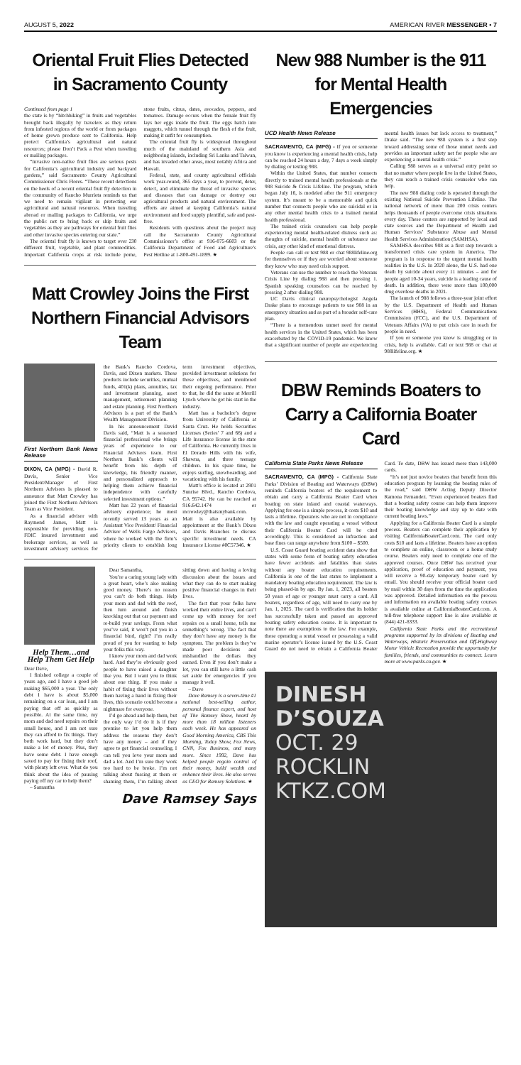AUGUST 5, 2022 AMERICAN RIVER MESSENGER • 7
Oriental Fruit Flies Detected in Sacramento County
Continued from page 1
the state is by “hitchhiking” in fruits and vegetables brought back illegally by travelers as they return from infested regions of the world or from packages of home grown produce sent to California. Help protect California’s agricultural and natural resources; please Don’t Pack a Pest when traveling or mailing packages.
“Invasive non-native fruit flies are serious pests for California’s agricultural industry and backyard gardens,” said Sacramento County Agricultural Commissioner Chris Flores. “These recent detections on the heels of a recent oriental fruit fly detection in the community of Rancho Murrieta reminds us that we need to remain vigilant in protecting our agricultural and natural resources. When traveling abroad or mailing packages to California, we urge the public not to bring back or ship fruits and vegetables as they are pathways for oriental fruit flies and other invasive species entering our state.”
The oriental fruit fly is known to target over 230 different fruit, vegetable, and plant commodities. Important California crops at risk include pome, stone fruits, citrus, dates, avocados, peppers, and tomatoes. Damage occurs when the female fruit fly lays her eggs inside the fruit. The eggs hatch into maggots, which tunnel through the flesh of the fruit, making it unfit for consumption.
The oriental fruit fly is widespread throughout much of the mainland of southern Asia and neighboring islands, including Sri Lanka and Taiwan, and has invaded other areas, most notably Africa and Hawaii.
Federal, state, and county agricultural officials work year-round, 365 days a year, to prevent, deter, detect, and eliminate the threat of invasive species and diseases that can damage or destroy our agricultural products and natural environment. The efforts are aimed at keeping California’s natural environment and food supply plentiful, safe and pest-free.
Residents with questions about the project may call the Sacramento County Agricultural Commissioner’s office at 916-875-6603 or the California Department of Food and Agriculture’s Pest Hotline at 1-800-491-1899. ★
Matt Crowley Joins the First Northern Financial Advisors Team
First Northern Bank News Release
DIXON, CA (MPG) - David R. Davis, Senior Vice President/Manager of First Northern Advisors is pleased to announce that Matt Crowley has joined the First Northern Advisors Team as Vice President.
As a financial advisor with Raymond James, Matt is responsible for providing non-FDIC insured investment and brokerage services, as well as investment advisory services for the Bank’s Rancho Cordova, Davis, and Dixon markets. These products include securities, mutual funds, 401(k) plans, annuities, tax and investment planning, asset management, retirement planning and estate planning. First Northern Advisors is a part of the Bank’s Wealth Management Division.
In his announcement David Davis said, “Matt is a seasoned financial professional who brings years of experience to our Financial Advisors team. First Northern Bank’s clients will benefit from his depth of knowledge, his friendly manner, and personalized approach to helping them achieve financial independence with carefully selected investment options.”
Matt has 22 years of financial advisory experience; he most recently served 13 years as an Assistant Vice President/ Financial Advisor of Wells Fargo Advisors, where he worked with the firm’s priority clients to establish long term investment objectives, provided investment solutions for those objectives, and monitored their ongoing performance. Prior to that, he did the same at Merrill Lynch where he got his start in the industry.
Matt has a bachelor’s degree from University of California at Santa Cruz. He holds Securities Licenses (Series’ 7 and 66) and a Life Insurance license in the state of California. He currently lives in El Dorado Hills with his wife, Shawna, and three teenage children. In his spare time, he enjoys surfing, snowboarding, and vacationing with his family.
Matt’s office is located at 2901 Sunrise Blvd., Rancho Cordova, CA 95742. He can be reached at 916.642.1474 or mcrowley@thatsmybank.com. Matt is also available by appointment at the Bank’s Dixon and Davis Branches to discuss specific investment needs. CA Insurance License #0C57346. ★
Help Them…and Help Them Get Help
Dear Dave,
I finished college a couple of years ago, and I have a good job making $65,000 a year. The only debt I have is about $5,000 remaining on a car loan, and I am paying that off as quickly as possible. At the same time, my mom and dad need repairs on their small house, and I am not sure they can afford to fix things. They both work hard, but they don’t make a lot of money. Plus, they have some debt. I have enough saved to pay for fixing their roof, with plenty left over. What do you think about the idea of pausing paying off my car to help them?
– Samantha
Dear Samantha,
You’re a caring young lady with a great heart, who’s also making good money. There’s no reason you can’t do both things. Help your mom and dad with the roof, then turn around and finish knocking out that car payment and re-build your savings. From what you’ve said, it won’t put you in a financial bind, right? I’m really proud of you for wanting to help your folks this way.
I know your mom and dad work hard. And they’re obviously good people to have raised a daughter like you. But I want you to think about one thing. If you make a habit of fixing their lives without them having a hand in fixing their lives, this scenario could become a nightmare for everyone.
I’d go ahead and help them, but the only way I’d do it is if they promise to let you help them address the reasons they don’t have any money – and if they agree to get financial counseling. I can tell you love your mom and dad a lot. And I’m sure they work too hard to be broke. I’m not talking about fussing at them or shaming them, I’m talking about sitting down and having a loving discussion about the issues and what they can do to start making positive financial changes in their lives.
The fact that your folks have worked their entire lives, and can’t come up with money for roof repairs on a small home, tells me something’s wrong. The fact that they don’t have any money is the symptom. The problem is they’ve made poor decisions and mishandled the dollars they earned. Even if you don’t make a lot, you can still have a little cash set aside for emergencies if you manage it well.
– Dave
Dave Ramsey is a seven-time #1 national best-selling author, personal finance expert, and host of The Ramsey Show, heard by more than 18 million listeners each week. He has appeared on Good Morning America, CBS This Morning, Today Show, Fox News, CNN, Fox Business, and many more. Since 1992, Dave has helped people regain control of their money, build wealth and enhance their lives. He also serves as CEO for Ramsey Solutions. ★
Dave Ramsey Says
New 988 Number is the 911 for Mental Health Emergencies
UCD Health News Release
SACRAMENTO, CA (MPG) - If you or someone you know is experiencing a mental health crisis, help can be reached 24 hours a day, 7 days a week simply by dialing or texting 988.
Within the United States, that number connects directly to trained mental health professionals at the 988 Suicide & Crisis Lifeline. The program, which began July 16, is modeled after the 911 emergency system. It’s meant to be a memorable and quick number that connects people who are suicidal or in any other mental health crisis to a trained mental health professional.
The trained crisis counselors can help people experiencing mental health-related distress such as: thoughts of suicide, mental health or substance use crisis, any other kind of emotional distress.
People can call or text 988 or chat 988lifeline.org for themselves or if they are worried about someone they know who may need crisis support.
Veterans can use the number to reach the Veterans Crisis Line by dialing 988 and then pressing 1. Spanish speaking counselors can be reached by pressing 2 after dialing 988.
UC Davis clinical neuropsychologist Angela Drake plans to encourage patients to use 988 in an emergency situation and as part of a broader self-care plan.
“There is a tremendous unmet need for mental health services in the United States, which has been exacerbated by the COVID-19 pandemic. We know that a significant number of people are experiencing mental health issues but lack access to treatment,” Drake said. “The new 988 system is a first step toward addressing some of those unmet needs and provides an important safety net for people who are experiencing a mental health crisis.”
Calling 988 serves as a universal entry point so that no matter where people live in the United States, they can reach a trained crisis counselor who can help.
The new 988 dialing code is operated through the existing National Suicide Prevention Lifeline. The national network of more than 200 crisis centers helps thousands of people overcome crisis situations every day. These centers are supported by local and state sources and the Department of Health and Human Services’ Substance Abuse and Mental Health Services Administration (SAMHSA).
SAMHSA describes 988 as a first step towards a transformed crisis care system in America. The program is in response to the urgent mental health realities in the U.S. In 2020 alone, the U.S. had one death by suicide about every 11 minutes – and for people aged 10-34 years, suicide is a leading cause of death. In addition, there were more than 100,000 drug overdose deaths in 2021.
The launch of 988 follows a three-year joint effort by the U.S. Department of Health and Human Services (HHS), Federal Communications Commission (FCC), and the U.S. Department of Veterans Affairs (VA) to put crisis care in reach for people in need.
If you or someone you know is struggling or in crisis, help is available. Call or text 988 or chat at 988lifeline.org. ★
DBW Reminds Boaters to Carry a California Boater Card
California State Parks News Release
SACRAMENTO, CA (MPG) - California State Parks’ Division of Boating and Waterways (DBW) reminds California boaters of the requirement to obtain and carry a California Boater Card when boating on state inland and coastal waterways. Applying for one is a simple process, it costs $10 and lasts a lifetime. Operators who are not in compliance with the law and caught operating a vessel without their California Boater Card will be cited accordingly. This is considered an infraction and base fines can range anywhere from $100 – $500.
U.S. Coast Guard boating accident data show that states with some form of boating safety education have fewer accidents and fatalities than states without any boater education requirements. California is one of the last states to implement a mandatory boating education requirement. The law is being phased-in by age. By Jan. 1, 2023, all boaters 50 years of age or younger must carry a card. All boaters, regardless of age, will need to carry one by Jan. 1, 2025. The card is verification that its holder has successfully taken and passed an approved boating safety education course. It is important to note there are exemptions to the law. For example, those operating a rental vessel or possessing a valid marine operator’s license issued by the U.S. Coast Guard do not need to obtain a California Boater Card. To date, DBW has issued more than 143,000 cards.
“It’s not just novice boaters that benefit from this education program by learning the boating rules of the road,” said DBW Acting Deputy Director Ramona Fernandez. “Even experienced boaters find that a boating safety course can help them improve their boating knowledge and stay up to date with current boating laws.”
Applying for a California Boater Card is a simple process. Boaters can complete their application by visiting CaliforniaBoaterCard.com. The card only costs $10 and lasts a lifetime. Boaters have an option to complete an online, classroom or a home study course. Boaters only need to complete one of the approved courses. Once DBW has received your application, proof of education and payment, you will receive a 90-day temporary boater card by email. You should receive your official boater card by mail within 30 days from the time the application was approved. Detailed information on the process and information on available boating safety courses is available online at CaliforniaBoaterCard.com. A toll-free telephone support line is also available at (844) 421-8333.
California State Parks and the recreational programs supported by its divisions of Boating and Waterways, Historic Preservation and Off-Highway Motor Vehicle Recreation provide the opportunity for families, friends, and communities to connect. Learn more at www.parks.ca.gov. ★
DINESH
D’SOUZA
OCT. 29
ROCKLIN
KTKZ.COM